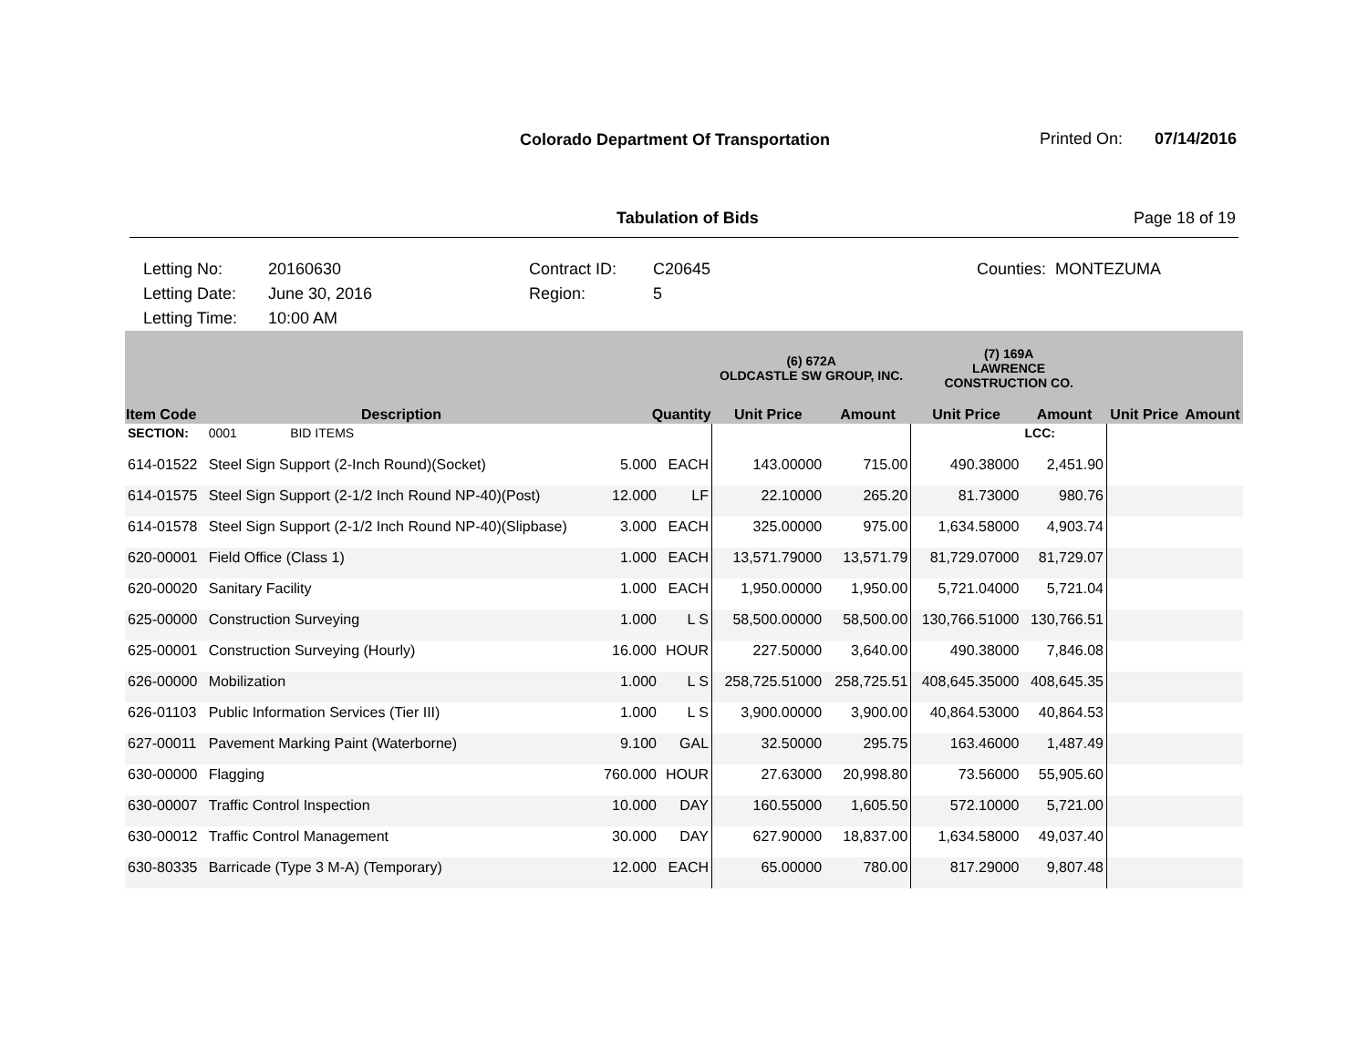Colorado Department Of Transportation
Printed On: 07/14/2016
Tabulation of Bids Page 18 of 19
Letting No:
Letting Date:
Letting Time:
20160630
June 30, 2016
10:00 AM
Contract ID:
Region:
C20645
5
Counties: MONTEZUMA
| | | | | (6) 672A OLDCASTLE SW GROUP, INC. | | (7) 169A LAWRENCE CONSTRUCTION CO. | | | |
| --- | --- | --- | --- | --- | --- | --- | --- | --- | --- |
| Item Code | Description | Quantity | | Unit Price | Amount | Unit Price | Amount | Unit Price | Amount |
| SECTION: | 0001 BID ITEMS | | | | | | LCC: | | |
| 614-01522 | Steel Sign Support (2-Inch Round)(Socket) | 5.000 | EACH | 143.00000 | 715.00 | 490.38000 | 2,451.90 | | |
| 614-01575 | Steel Sign Support (2-1/2 Inch Round NP-40)(Post) | 12.000 | LF | 22.10000 | 265.20 | 81.73000 | 980.76 | | |
| 614-01578 | Steel Sign Support (2-1/2 Inch Round NP-40)(Slipbase) | 3.000 | EACH | 325.00000 | 975.00 | 1,634.58000 | 4,903.74 | | |
| 620-00001 | Field Office (Class 1) | 1.000 | EACH | 13,571.79000 | 13,571.79 | 81,729.07000 | 81,729.07 | | |
| 620-00020 | Sanitary Facility | 1.000 | EACH | 1,950.00000 | 1,950.00 | 5,721.04000 | 5,721.04 | | |
| 625-00000 | Construction Surveying | 1.000 | L S | 58,500.00000 | 58,500.00 | 130,766.51000 | 130,766.51 | | |
| 625-00001 | Construction Surveying (Hourly) | 16.000 | HOUR | 227.50000 | 3,640.00 | 490.38000 | 7,846.08 | | |
| 626-00000 | Mobilization | 1.000 | L S | 258,725.51000 | 258,725.51 | 408,645.35000 | 408,645.35 | | |
| 626-01103 | Public Information Services (Tier III) | 1.000 | L S | 3,900.00000 | 3,900.00 | 40,864.53000 | 40,864.53 | | |
| 627-00011 | Pavement Marking Paint (Waterborne) | 9.100 | GAL | 32.50000 | 295.75 | 163.46000 | 1,487.49 | | |
| 630-00000 | Flagging | 760.000 | HOUR | 27.63000 | 20,998.80 | 73.56000 | 55,905.60 | | |
| 630-00007 | Traffic Control Inspection | 10.000 | DAY | 160.55000 | 1,605.50 | 572.10000 | 5,721.00 | | |
| 630-00012 | Traffic Control Management | 30.000 | DAY | 627.90000 | 18,837.00 | 1,634.58000 | 49,037.40 | | |
| 630-80335 | Barricade (Type 3 M-A) (Temporary) | 12.000 | EACH | 65.00000 | 780.00 | 817.29000 | 9,807.48 | | |